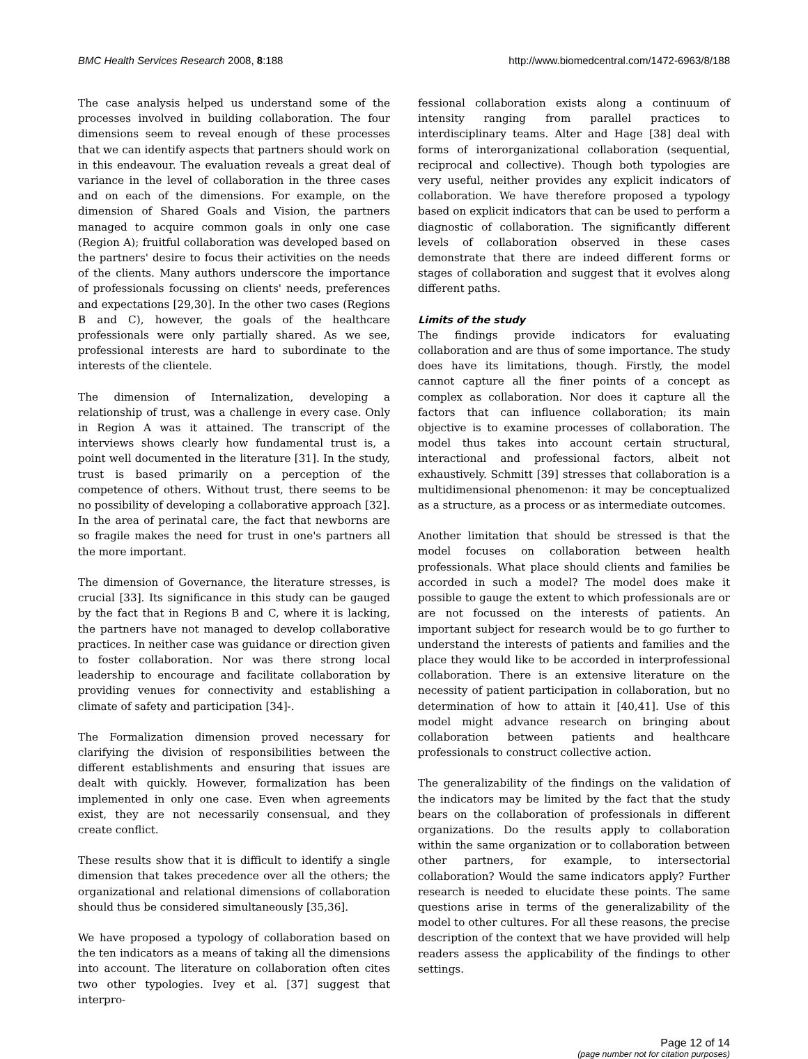BMC Health Services Research 2008, 8:188 http://www.biomedcentral.com/1472-6963/8/188
The case analysis helped us understand some of the processes involved in building collaboration. The four dimensions seem to reveal enough of these processes that we can identify aspects that partners should work on in this endeavour. The evaluation reveals a great deal of variance in the level of collaboration in the three cases and on each of the dimensions. For example, on the dimension of Shared Goals and Vision, the partners managed to acquire common goals in only one case (Region A); fruitful collaboration was developed based on the partners' desire to focus their activities on the needs of the clients. Many authors underscore the importance of professionals focussing on clients' needs, preferences and expectations [29,30]. In the other two cases (Regions B and C), however, the goals of the healthcare professionals were only partially shared. As we see, professional interests are hard to subordinate to the interests of the clientele.
The dimension of Internalization, developing a relationship of trust, was a challenge in every case. Only in Region A was it attained. The transcript of the interviews shows clearly how fundamental trust is, a point well documented in the literature [31]. In the study, trust is based primarily on a perception of the competence of others. Without trust, there seems to be no possibility of developing a collaborative approach [32]. In the area of perinatal care, the fact that newborns are so fragile makes the need for trust in one's partners all the more important.
The dimension of Governance, the literature stresses, is crucial [33]. Its significance in this study can be gauged by the fact that in Regions B and C, where it is lacking, the partners have not managed to develop collaborative practices. In neither case was guidance or direction given to foster collaboration. Nor was there strong local leadership to encourage and facilitate collaboration by providing venues for connectivity and establishing a climate of safety and participation [34]-.
The Formalization dimension proved necessary for clarifying the division of responsibilities between the different establishments and ensuring that issues are dealt with quickly. However, formalization has been implemented in only one case. Even when agreements exist, they are not necessarily consensual, and they create conflict.
These results show that it is difficult to identify a single dimension that takes precedence over all the others; the organizational and relational dimensions of collaboration should thus be considered simultaneously [35,36].
We have proposed a typology of collaboration based on the ten indicators as a means of taking all the dimensions into account. The literature on collaboration often cites two other typologies. Ivey et al. [37] suggest that interpro-
fessional collaboration exists along a continuum of intensity ranging from parallel practices to interdisciplinary teams. Alter and Hage [38] deal with forms of interorganizational collaboration (sequential, reciprocal and collective). Though both typologies are very useful, neither provides any explicit indicators of collaboration. We have therefore proposed a typology based on explicit indicators that can be used to perform a diagnostic of collaboration. The significantly different levels of collaboration observed in these cases demonstrate that there are indeed different forms or stages of collaboration and suggest that it evolves along different paths.
Limits of the study
The findings provide indicators for evaluating collaboration and are thus of some importance. The study does have its limitations, though. Firstly, the model cannot capture all the finer points of a concept as complex as collaboration. Nor does it capture all the factors that can influence collaboration; its main objective is to examine processes of collaboration. The model thus takes into account certain structural, interactional and professional factors, albeit not exhaustively. Schmitt [39] stresses that collaboration is a multidimensional phenomenon: it may be conceptualized as a structure, as a process or as intermediate outcomes.
Another limitation that should be stressed is that the model focuses on collaboration between health professionals. What place should clients and families be accorded in such a model? The model does make it possible to gauge the extent to which professionals are or are not focussed on the interests of patients. An important subject for research would be to go further to understand the interests of patients and families and the place they would like to be accorded in interprofessional collaboration. There is an extensive literature on the necessity of patient participation in collaboration, but no determination of how to attain it [40,41]. Use of this model might advance research on bringing about collaboration between patients and healthcare professionals to construct collective action.
The generalizability of the findings on the validation of the indicators may be limited by the fact that the study bears on the collaboration of professionals in different organizations. Do the results apply to collaboration within the same organization or to collaboration between other partners, for example, to intersectorial collaboration? Would the same indicators apply? Further research is needed to elucidate these points. The same questions arise in terms of the generalizability of the model to other cultures. For all these reasons, the precise description of the context that we have provided will help readers assess the applicability of the findings to other settings.
Page 12 of 14
(page number not for citation purposes)